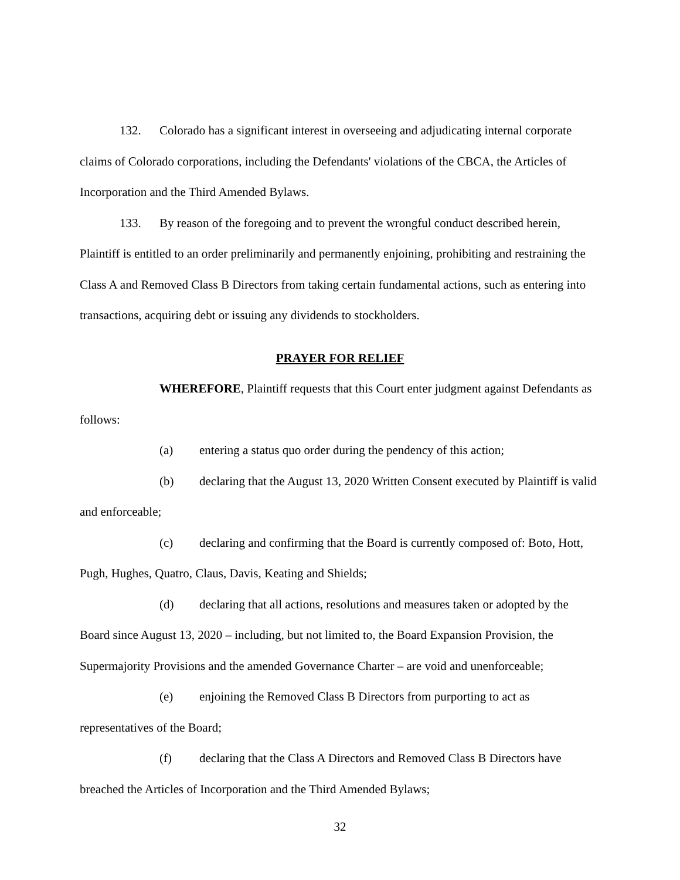132. Colorado has a significant interest in overseeing and adjudicating internal corporate claims of Colorado corporations, including the Defendants' violations of the CBCA, the Articles of Incorporation and the Third Amended Bylaws.
133. By reason of the foregoing and to prevent the wrongful conduct described herein, Plaintiff is entitled to an order preliminarily and permanently enjoining, prohibiting and restraining the Class A and Removed Class B Directors from taking certain fundamental actions, such as entering into transactions, acquiring debt or issuing any dividends to stockholders.
PRAYER FOR RELIEF
WHEREFORE, Plaintiff requests that this Court enter judgment against Defendants as follows:
(a) entering a status quo order during the pendency of this action;
(b) declaring that the August 13, 2020 Written Consent executed by Plaintiff is valid and enforceable;
(c) declaring and confirming that the Board is currently composed of: Boto, Hott, Pugh, Hughes, Quatro, Claus, Davis, Keating and Shields;
(d) declaring that all actions, resolutions and measures taken or adopted by the Board since August 13, 2020 – including, but not limited to, the Board Expansion Provision, the Supermajority Provisions and the amended Governance Charter – are void and unenforceable;
(e) enjoining the Removed Class B Directors from purporting to act as representatives of the Board;
(f) declaring that the Class A Directors and Removed Class B Directors have breached the Articles of Incorporation and the Third Amended Bylaws;
32